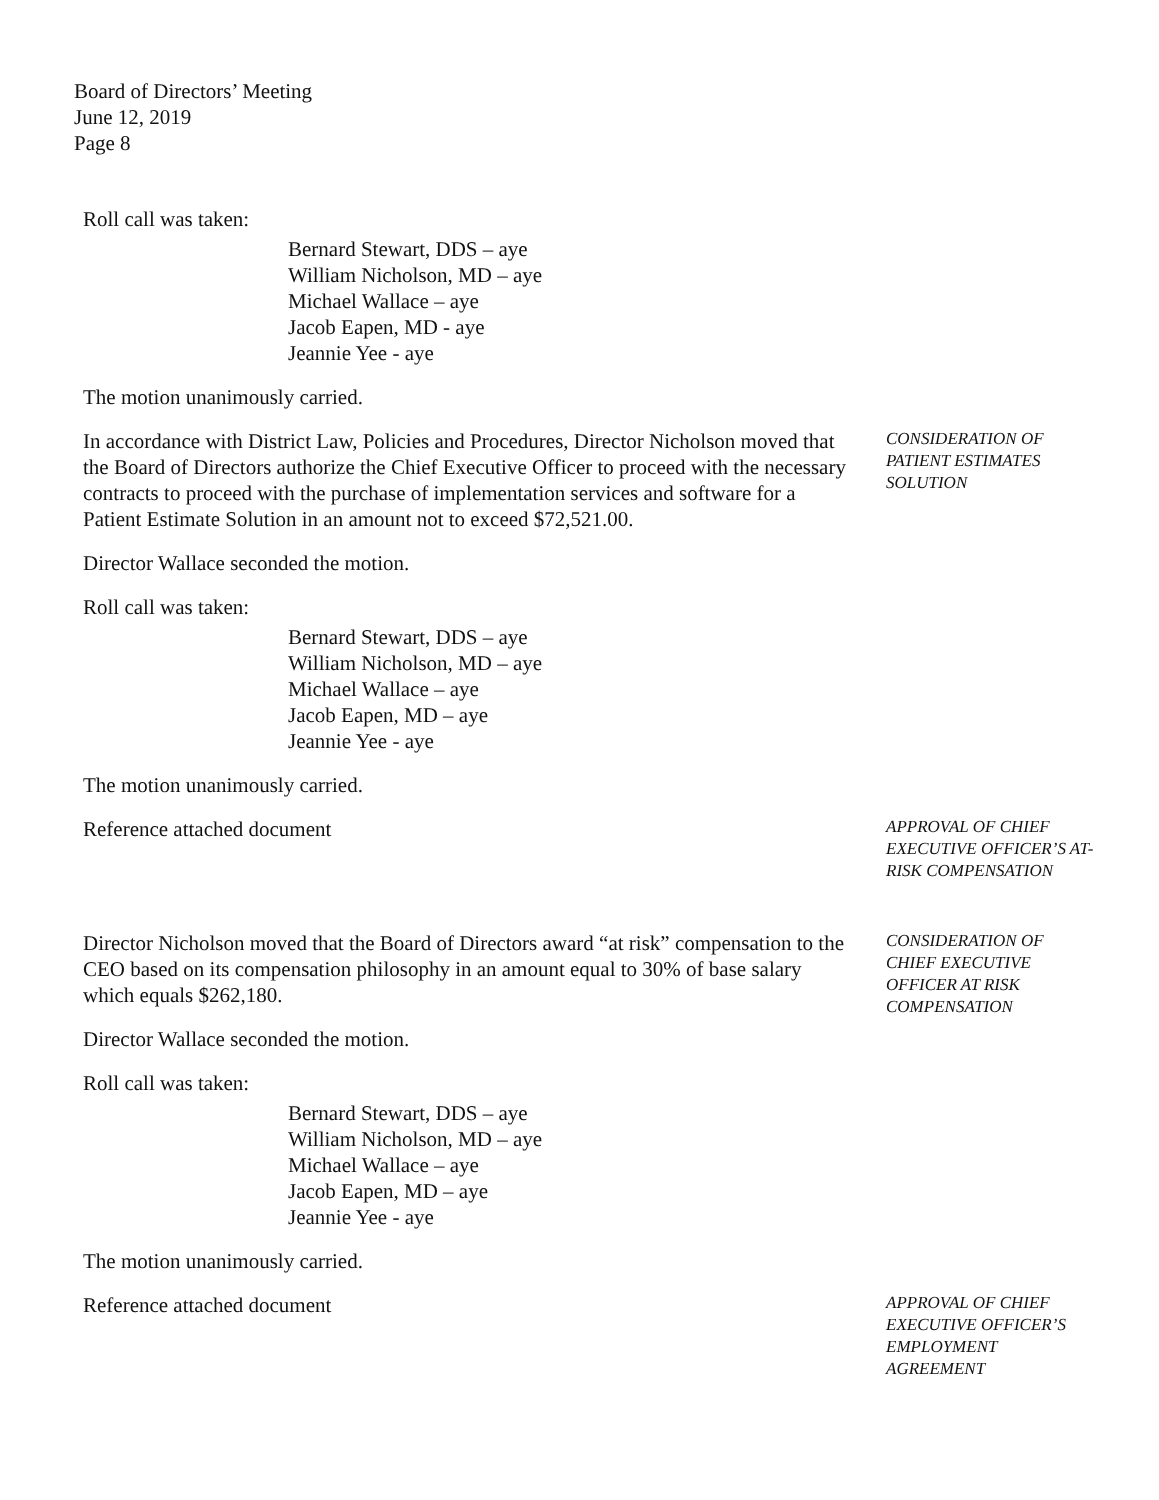Board of Directors’ Meeting
June 12, 2019
Page 8
Roll call was taken:
Bernard Stewart, DDS – aye
William Nicholson, MD – aye
Michael Wallace – aye
Jacob Eapen, MD - aye
Jeannie Yee - aye
The motion unanimously carried.
In accordance with District Law, Policies and Procedures, Director Nicholson moved that the Board of Directors authorize the Chief Executive Officer to proceed with the necessary contracts to proceed with the purchase of implementation services and software for a Patient Estimate Solution in an amount not to exceed $72,521.00.
Director Wallace seconded the motion.
Roll call was taken:
Bernard Stewart, DDS – aye
William Nicholson, MD – aye
Michael Wallace – aye
Jacob Eapen, MD – aye
Jeannie Yee - aye
The motion unanimously carried.
CONSIDERATION OF PATIENT ESTIMATES SOLUTION
Reference attached document
APPROVAL OF CHIEF EXECUTIVE OFFICER’S AT-RISK COMPENSATION
Director Nicholson moved that the Board of Directors award “at risk” compensation to the CEO based on its compensation philosophy in an amount equal to 30% of base salary which equals $262,180.
Director Wallace seconded the motion.
Roll call was taken:
Bernard Stewart, DDS – aye
William Nicholson, MD – aye
Michael Wallace – aye
Jacob Eapen, MD – aye
Jeannie Yee - aye
The motion unanimously carried.
CONSIDERATION OF CHIEF EXECUTIVE OFFICER AT RISK COMPENSATION
Reference attached document
APPROVAL OF CHIEF EXECUTIVE OFFICER’S EMPLOYMENT AGREEMENT